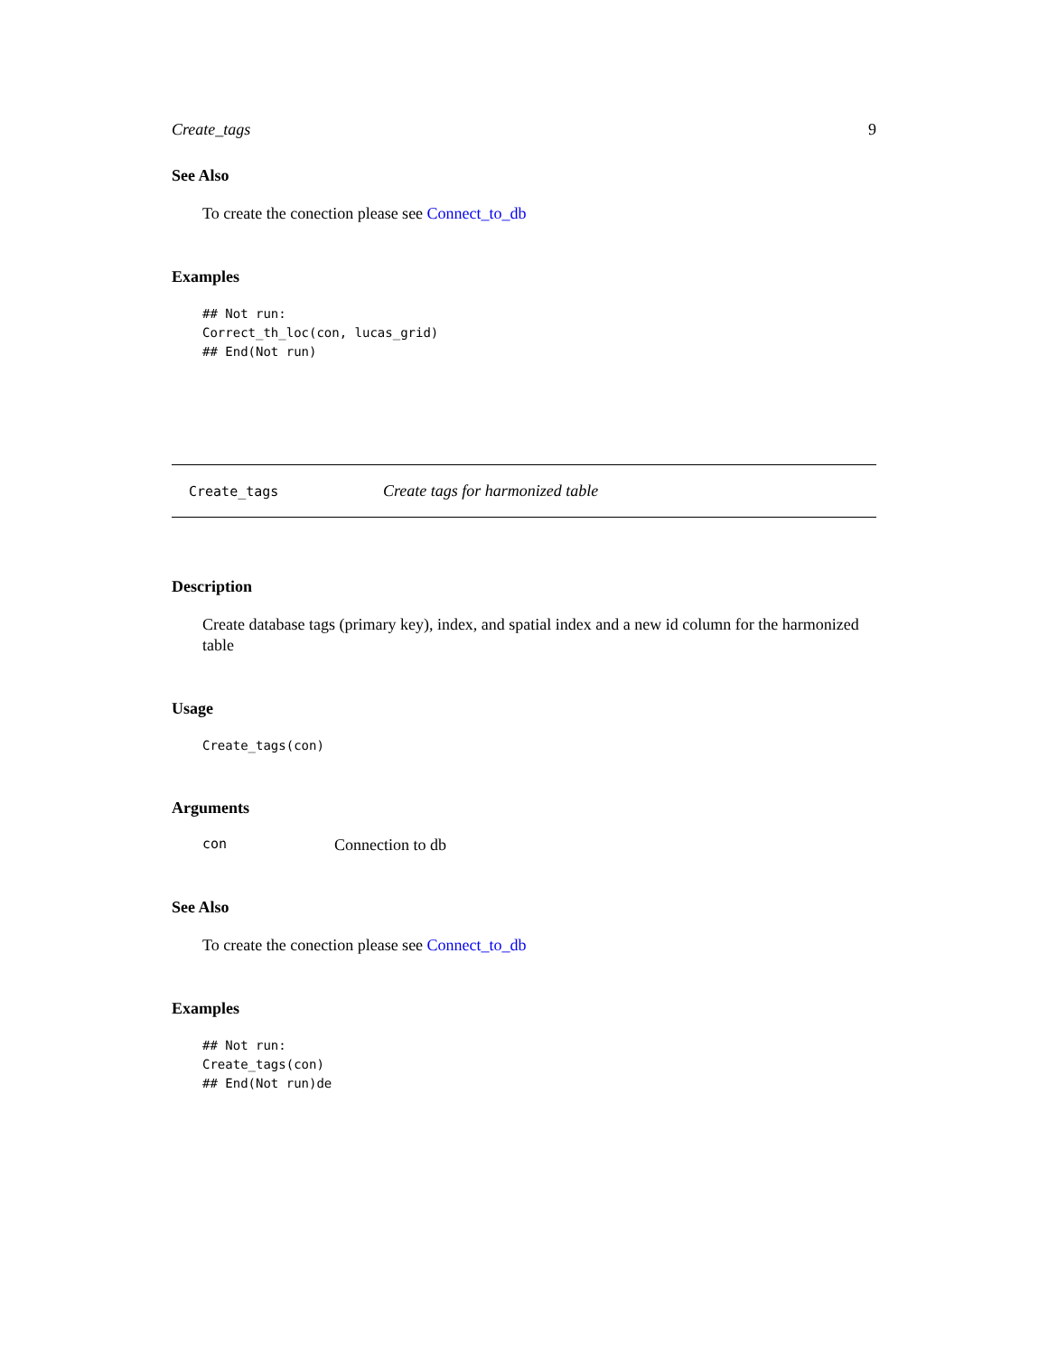Create_tags 9
See Also
To create the conection please see Connect_to_db
Examples
## Not run:
Correct_th_loc(con, lucas_grid)
## End(Not run)
Create_tags Create tags for harmonized table
Description
Create database tags (primary key), index, and spatial index and a new id column for the harmonized table
Usage
Create_tags(con)
Arguments
con Connection to db
See Also
To create the conection please see Connect_to_db
Examples
## Not run:
Create_tags(con)
## End(Not run)de